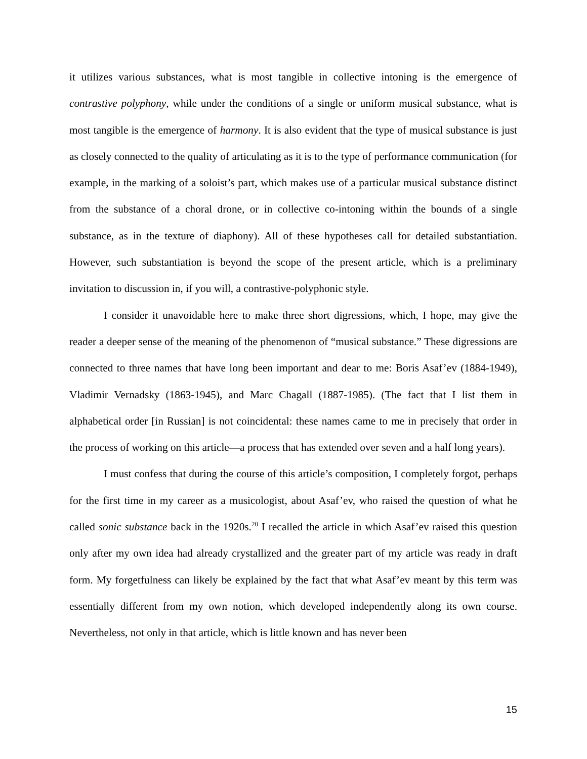it utilizes various substances, what is most tangible in collective intoning is the emergence of contrastive polyphony, while under the conditions of a single or uniform musical substance, what is most tangible is the emergence of harmony. It is also evident that the type of musical substance is just as closely connected to the quality of articulating as it is to the type of performance communication (for example, in the marking of a soloist’s part, which makes use of a particular musical substance distinct from the substance of a choral drone, or in collective co-intoning within the bounds of a single substance, as in the texture of diaphony). All of these hypotheses call for detailed substantiation. However, such substantiation is beyond the scope of the present article, which is a preliminary invitation to discussion in, if you will, a contrastive-polyphonic style.
I consider it unavoidable here to make three short digressions, which, I hope, may give the reader a deeper sense of the meaning of the phenomenon of “musical substance.” These digressions are connected to three names that have long been important and dear to me: Boris Asaf’ev (1884-1949), Vladimir Vernadsky (1863-1945), and Marc Chagall (1887-1985). (The fact that I list them in alphabetical order [in Russian] is not coincidental: these names came to me in precisely that order in the process of working on this article—a process that has extended over seven and a half long years).
I must confess that during the course of this article’s composition, I completely forgot, perhaps for the first time in my career as a musicologist, about Asaf’ev, who raised the question of what he called sonic substance back in the 1920s.<sup>20</sup> I recalled the article in which Asaf’ev raised this question only after my own idea had already crystallized and the greater part of my article was ready in draft form. My forgetfulness can likely be explained by the fact that what Asaf’ev meant by this term was essentially different from my own notion, which developed independently along its own course. Nevertheless, not only in that article, which is little known and has never been
15